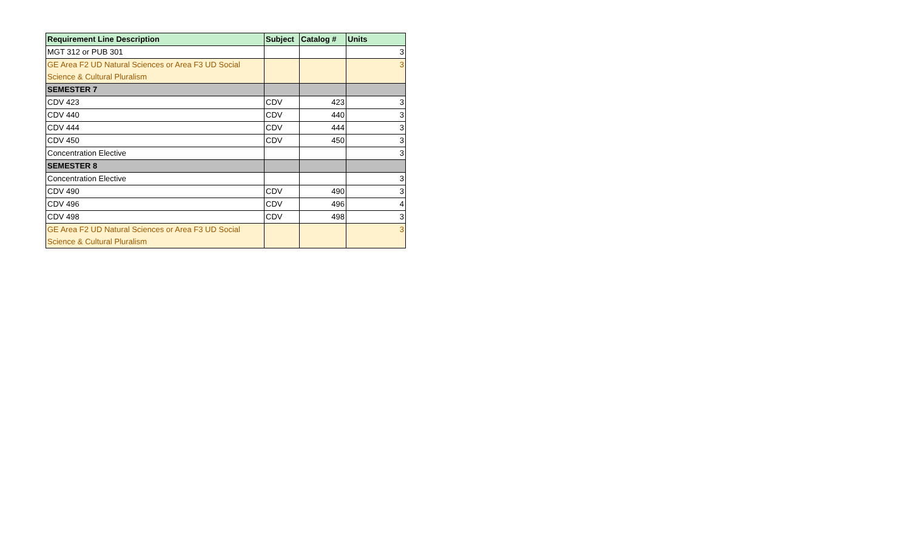| Requirement Line Description | Subject | Catalog # | Units |
| --- | --- | --- | --- |
| MGT 312 or PUB 301 | | | 3 |
| GE Area F2 UD Natural Sciences or Area F3 UD Social Science & Cultural Pluralism | | | 3 |
| SEMESTER 7 | | | |
| CDV 423 | CDV | 423 | 3 |
| CDV 440 | CDV | 440 | 3 |
| CDV 444 | CDV | 444 | 3 |
| CDV 450 | CDV | 450 | 3 |
| Concentration Elective | | | 3 |
| SEMESTER 8 | | | |
| Concentration Elective | | | 3 |
| CDV 490 | CDV | 490 | 3 |
| CDV 496 | CDV | 496 | 4 |
| CDV 498 | CDV | 498 | 3 |
| GE Area F2 UD Natural Sciences or Area F3 UD Social Science & Cultural Pluralism | | | 3 |